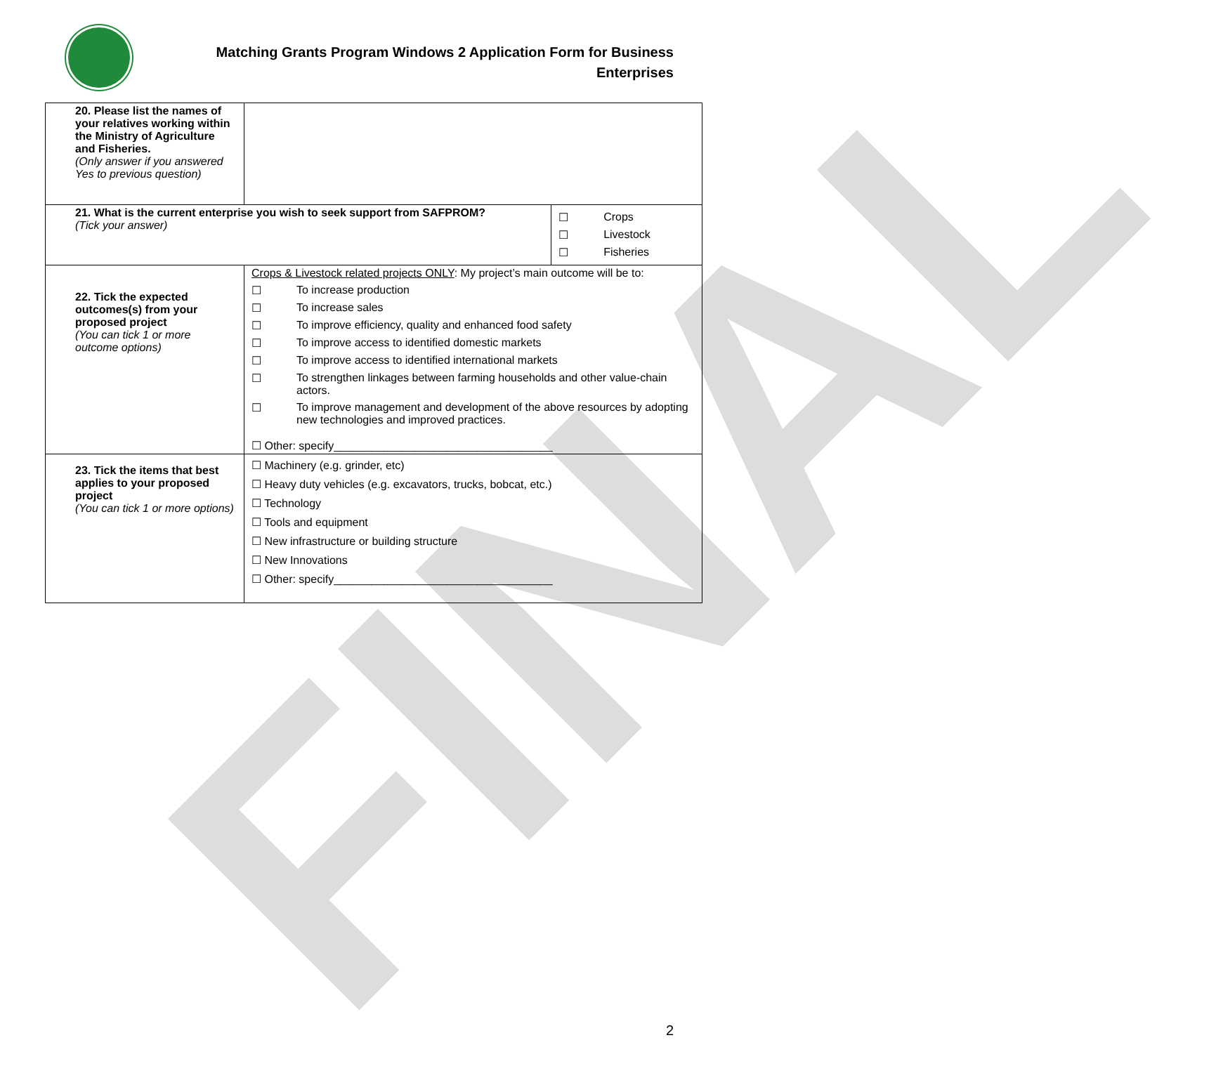FINAL
Matching Grants Program Windows 2 Application Form for Business
Enterprises
| 20. Please list the names of your relatives working within the Ministry of Agriculture and Fisheries. (Only answer if you answered Yes to previous question) | | |
| 21. What is the current enterprise you wish to seek support from SAFPROM? (Tick your answer) | | ☐ Crops ☐ Livestock ☐ Fisheries |
| 22. Tick the expected outcomes(s) from your proposed project (You can tick 1 or more outcome options) | Crops & Livestock related projects ONLY : My project’s main outcome will be to: ☐ To increase production ☐ To increase sales ☐ To improve efficiency, quality and enhanced food safety ☐ To improve access to identified domestic markets ☐ To improve access to identified international markets ☐ To strengthen linkages between farming households and other value-chain actors. ☐ To improve management and development of the above resources by adopting new technologies and improved practices. ☐ Other: specify___________________________________ | |
| 23. Tick the items that best applies to your proposed project (You can tick 1 or more options) | ☐ Machinery (e.g. grinder, etc) ☐ Heavy duty vehicles (e.g. excavators, trucks, bobcat, etc.) ☐ Technology ☐ Tools and equipment ☐ New infrastructure or building structure ☐ New Innovations ☐ Other: specify___________________________________ | |
2